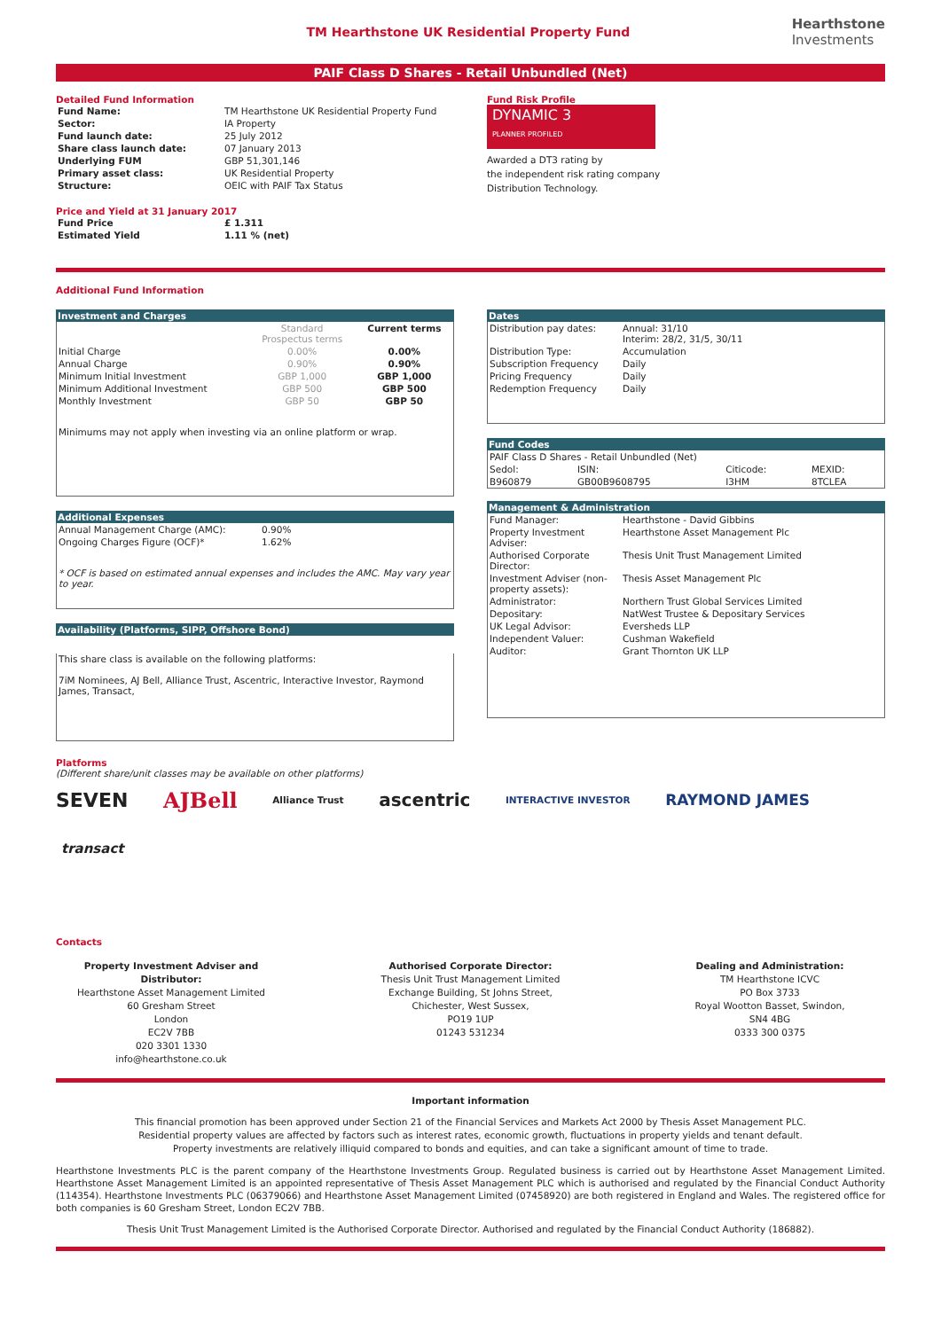TM Hearthstone UK Residential Property Fund
Hearthstone
Investments
PAIF Class D Shares - Retail Unbundled (Net)
Detailed Fund Information
| Fund Name: | TM Hearthstone UK Residential Property Fund |
| Sector: | IA Property |
| Fund launch date: | 25 July 2012 |
| Share class launch date: | 07 January 2013 |
| Underlying FUM | GBP 51,301,146 |
| Primary asset class: | UK Residential Property |
| Structure: | OEIC with PAIF Tax Status |
Price and Yield at 31 January 2017
| Fund Price | £ 1.311 |
| Estimated Yield | 1.11 % (net) |
Fund Risk Profile
DYNAMIC 3
PLANNER PROFILED
Awarded a DT3 rating by
the independent risk rating company
Distribution Technology.
Additional Fund Information
Investment and Charges
| | Standard Prospectus terms | Current terms |
| Initial Charge | 0.00% | 0.00% |
| Annual Charge | 0.90% | 0.90% |
| Minimum Initial Investment | GBP 1,000 | GBP 1,000 |
| Minimum Additional Investment | GBP 500 | GBP 500 |
| Monthly Investment | GBP 50 | GBP 50 |
Minimums may not apply when investing via an online platform or wrap.
Additional Expenses
| Annual Management Charge (AMC): | 0.90% |
| Ongoing Charges Figure (OCF)* | 1.62% |
* OCF is based on estimated annual expenses and includes the AMC. May vary year to year.
Availability (Platforms, SIPP, Offshore Bond)
This share class is available on the following platforms:
7iM Nominees, AJ Bell, Alliance Trust, Ascentric, Interactive Investor, Raymond James, Transact,
Dates
| Distribution pay dates: | Annual: 31/10 Interim: 28/2, 31/5, 30/11 |
| Distribution Type: | Accumulation |
| Subscription Frequency | Daily |
| Pricing Frequency | Daily |
| Redemption Frequency | Daily |
Fund Codes
| PAIF Class D Shares - Retail Unbundled (Net) | | | |
| Sedol: | ISIN: | Citicode: | MEXID: |
| B960879 | GB00B9608795 | I3HM | 8TCLEA |
Management & Administration
| Fund Manager: | Hearthstone - David Gibbins |
| Property Investment Adviser: | Hearthstone Asset Management Plc |
| Authorised Corporate Director: | Thesis Unit Trust Management Limited |
| Investment Adviser (non-property assets): | Thesis Asset Management Plc |
| Administrator: | Northern Trust Global Services Limited |
| Depositary: | NatWest Trustee & Depositary Services |
| UK Legal Advisor: | Eversheds LLP |
| Independent Valuer: | Cushman Wakefield |
| Auditor: | Grant Thornton UK LLP |
Platforms
(Different share/unit classes may be available on other platforms)
SEVEN AJBell Alliance Trust ascentric INTERACTIVE INVESTOR RAYMOND JAMES
transact
Contacts
Property Investment Adviser and Distributor:
Hearthstone Asset Management Limited
60 Gresham Street
London
EC2V 7BB
020 3301 1330
info@hearthstone.co.uk
Authorised Corporate Director:
Thesis Unit Trust Management Limited
Exchange Building, St Johns Street,
Chichester, West Sussex,
PO19 1UP
01243 531234
Dealing and Administration:
TM Hearthstone ICVC
PO Box 3733
Royal Wootton Basset, Swindon,
SN4 4BG
0333 300 0375
Important information
This financial promotion has been approved under Section 21 of the Financial Services and Markets Act 2000 by Thesis Asset Management PLC.
Residential property values are affected by factors such as interest rates, economic growth, fluctuations in property yields and tenant default.
Property investments are relatively illiquid compared to bonds and equities, and can take a significant amount of time to trade.
Hearthstone Investments PLC is the parent company of the Hearthstone Investments Group. Regulated business is carried out by Hearthstone Asset Management Limited. Hearthstone Asset Management Limited is an appointed representative of Thesis Asset Management PLC which is authorised and regulated by the Financial Conduct Authority (114354). Hearthstone Investments PLC (06379066) and Hearthstone Asset Management Limited (07458920) are both registered in England and Wales. The registered office for both companies is 60 Gresham Street, London EC2V 7BB.
Thesis Unit Trust Management Limited is the Authorised Corporate Director. Authorised and regulated by the Financial Conduct Authority (186882).